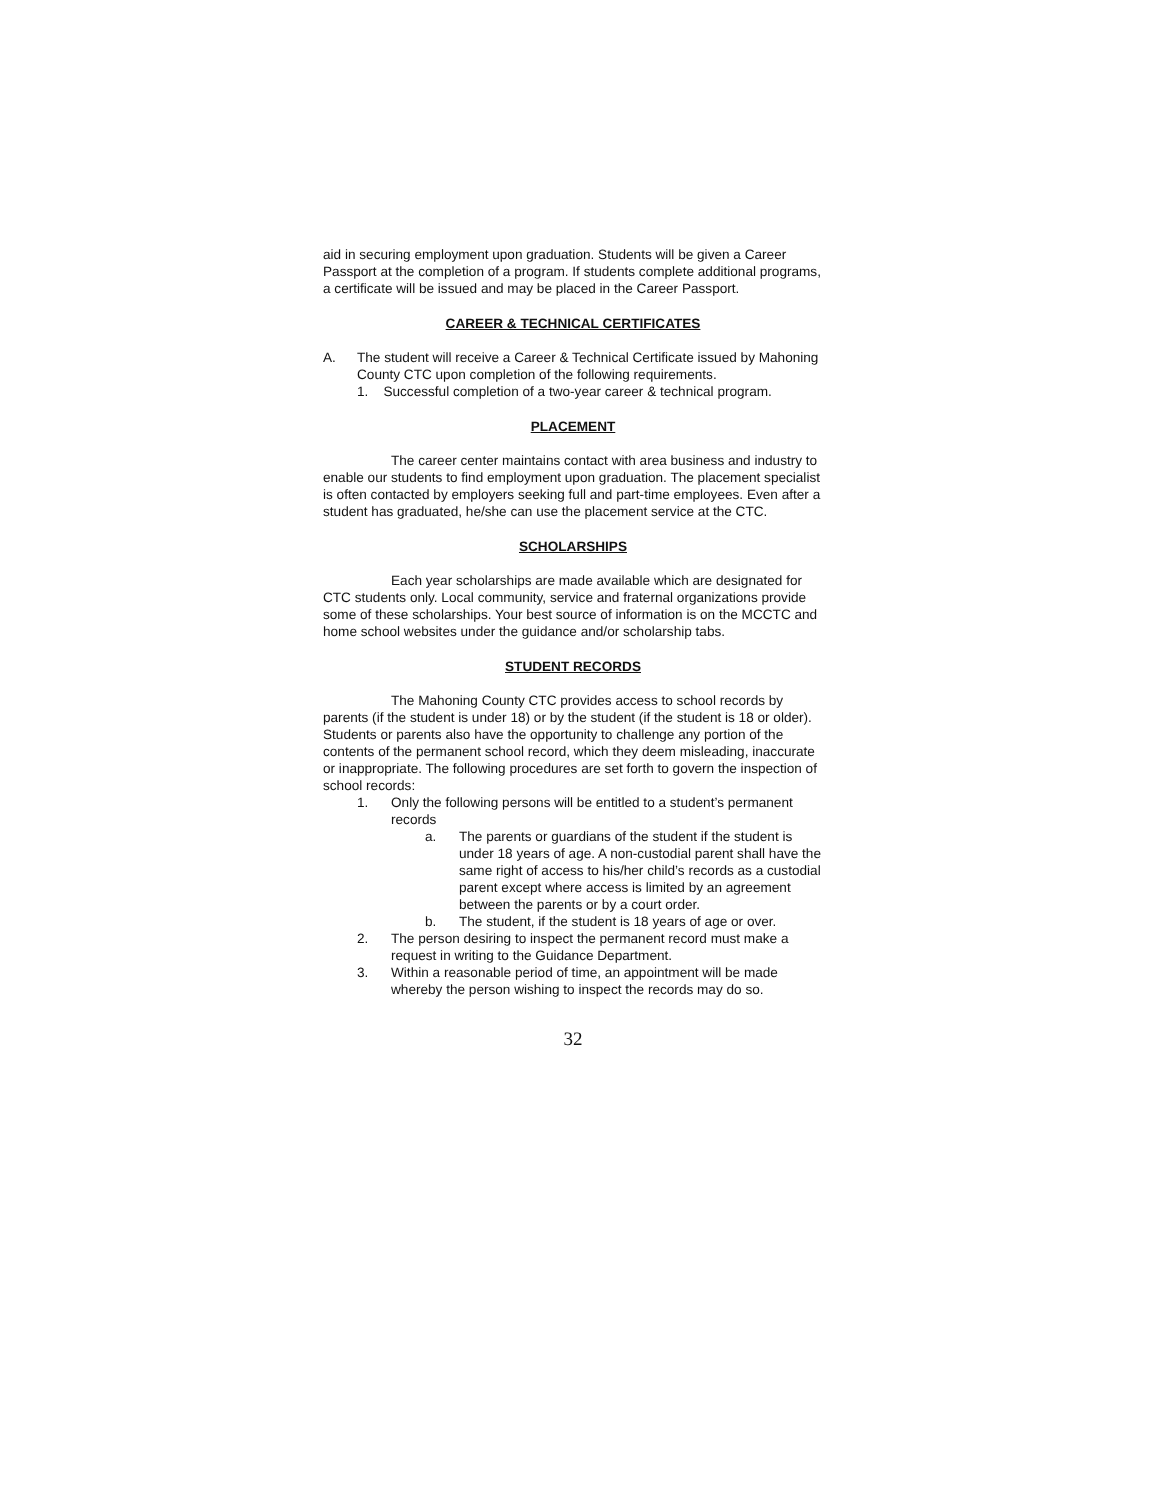aid in securing employment upon graduation. Students will be given a Career Passport at the completion of a program. If students complete additional programs, a certificate will be issued and may be placed in the Career Passport.
CAREER & TECHNICAL CERTIFICATES
A. The student will receive a Career & Technical Certificate issued by Mahoning County CTC upon completion of the following requirements.
1. Successful completion of a two-year career & technical program.
PLACEMENT
The career center maintains contact with area business and industry to enable our students to find employment upon graduation. The placement specialist is often contacted by employers seeking full and part-time employees. Even after a student has graduated, he/she can use the placement service at the CTC.
SCHOLARSHIPS
Each year scholarships are made available which are designated for CTC students only. Local community, service and fraternal organizations provide some of these scholarships. Your best source of information is on the MCCTC and home school websites under the guidance and/or scholarship tabs.
STUDENT RECORDS
The Mahoning County CTC provides access to school records by parents (if the student is under 18) or by the student (if the student is 18 or older). Students or parents also have the opportunity to challenge any portion of the contents of the permanent school record, which they deem misleading, inaccurate or inappropriate. The following procedures are set forth to govern the inspection of school records:
1. Only the following persons will be entitled to a student’s permanent records
a. The parents or guardians of the student if the student is under 18 years of age. A non-custodial parent shall have the same right of access to his/her child’s records as a custodial parent except where access is limited by an agreement between the parents or by a court order.
b. The student, if the student is 18 years of age or over.
2. The person desiring to inspect the permanent record must make a request in writing to the Guidance Department.
3. Within a reasonable period of time, an appointment will be made whereby the person wishing to inspect the records may do so.
32